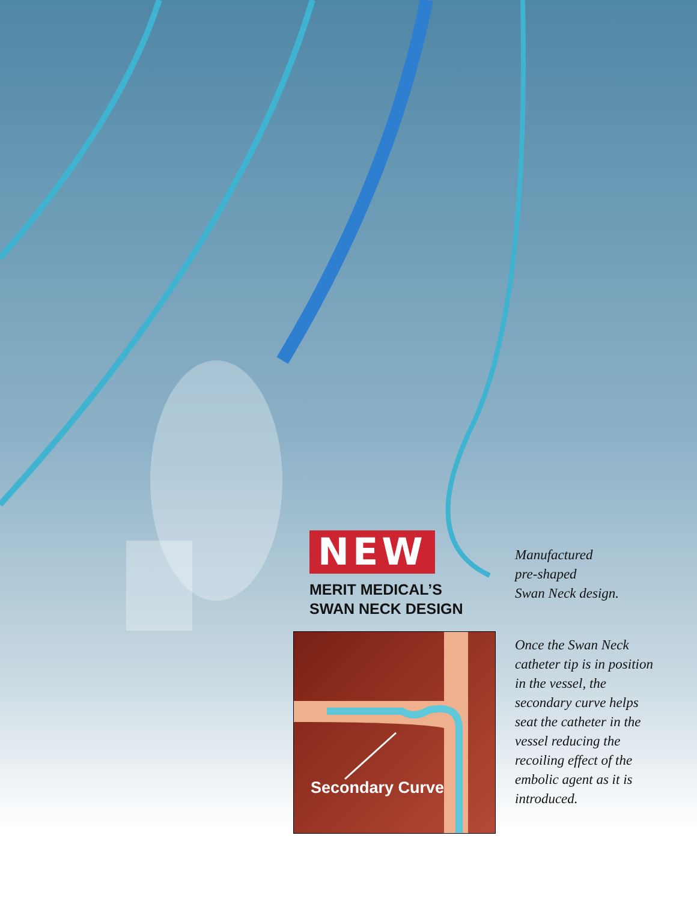NEW
MERIT MEDICAL’S
SWAN NECK DESIGN
Secondary Curve
Manufactured
pre-shaped
Swan Neck design.
Once the Swan Neck catheter tip is in position in the vessel, the secondary curve helps seat the catheter in the vessel reducing the recoiling effect of the embolic agent as it is introduced.